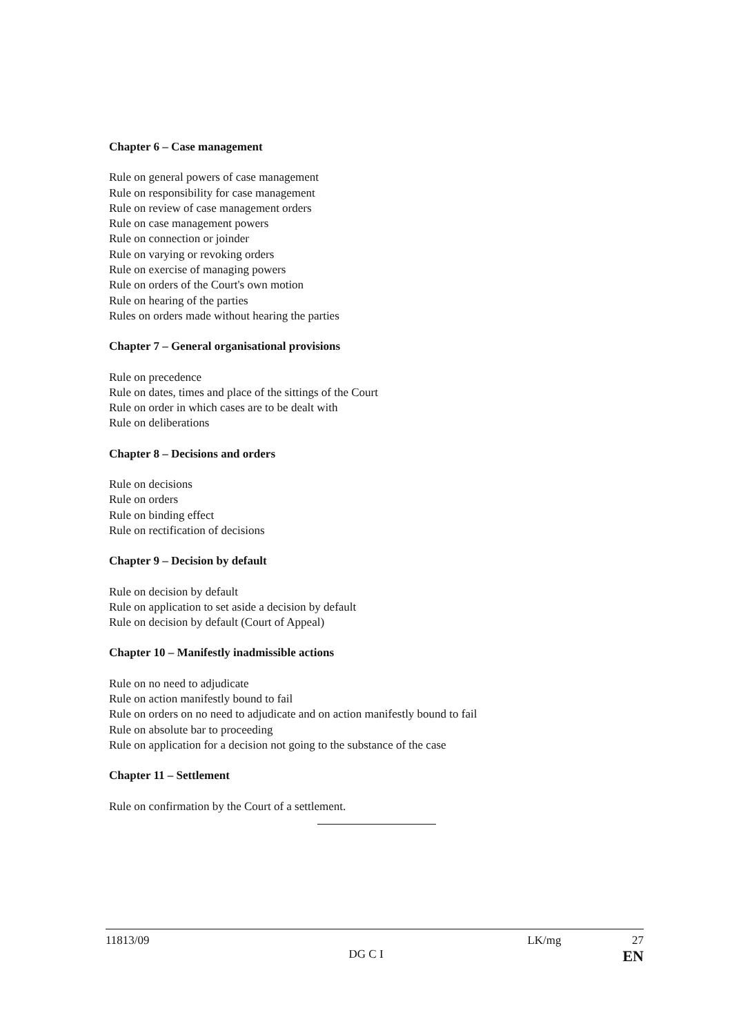Chapter 6 – Case management
Rule on general powers of case management
Rule on responsibility for case management
Rule on review of case management orders
Rule on case management powers
Rule on connection or joinder
Rule on varying or revoking orders
Rule on exercise of managing powers
Rule on orders of the Court's own motion
Rule on hearing of the parties
Rules on orders made without hearing the parties
Chapter 7 – General organisational provisions
Rule on precedence
Rule on dates, times and place of the sittings of the Court
Rule on order in which cases are to be dealt with
Rule on deliberations
Chapter 8 – Decisions and orders
Rule on decisions
Rule on orders
Rule on binding effect
Rule on rectification of decisions
Chapter 9 – Decision by default
Rule on decision by default
Rule on application to set aside a decision by default
Rule on decision by default (Court of Appeal)
Chapter 10 – Manifestly inadmissible actions
Rule on no need to adjudicate
Rule on action manifestly bound to fail
Rule on orders on no need to adjudicate and on action manifestly bound to fail
Rule on absolute bar to proceeding
Rule on application for a decision not going to the substance of the case
Chapter 11 – Settlement
Rule on confirmation by the Court of a settlement.
11813/09
DG C I
LK/mg 27
EN